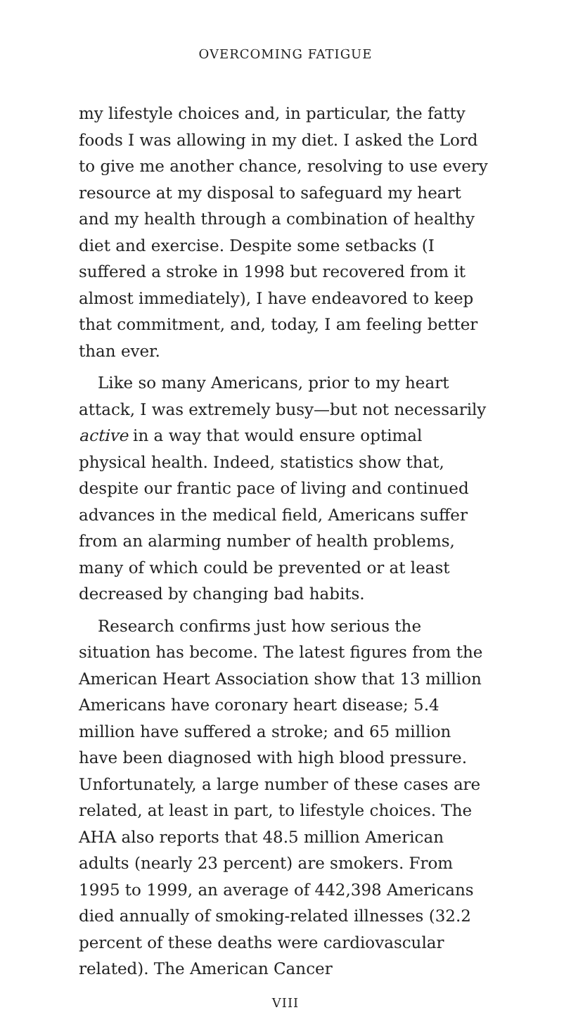OVERCOMING FATIGUE
my lifestyle choices and, in particular, the fatty foods I was allowing in my diet. I asked the Lord to give me another chance, resolving to use every resource at my disposal to safeguard my heart and my health through a combination of healthy diet and exercise. Despite some setbacks (I suffered a stroke in 1998 but recovered from it almost immediately), I have endeavored to keep that commitment, and, today, I am feeling better than ever.
Like so many Americans, prior to my heart attack, I was extremely busy—but not necessarily active in a way that would ensure optimal physical health. Indeed, statistics show that, despite our frantic pace of living and continued advances in the medical field, Americans suffer from an alarming number of health problems, many of which could be prevented or at least decreased by changing bad habits.
Research confirms just how serious the situation has become. The latest figures from the American Heart Association show that 13 million Americans have coronary heart disease; 5.4 million have suffered a stroke; and 65 million have been diagnosed with high blood pressure. Unfortunately, a large number of these cases are related, at least in part, to lifestyle choices. The AHA also reports that 48.5 million American adults (nearly 23 percent) are smokers. From 1995 to 1999, an average of 442,398 Americans died annually of smoking-related illnesses (32.2 percent of these deaths were cardiovascular related). The American Cancer
VIII